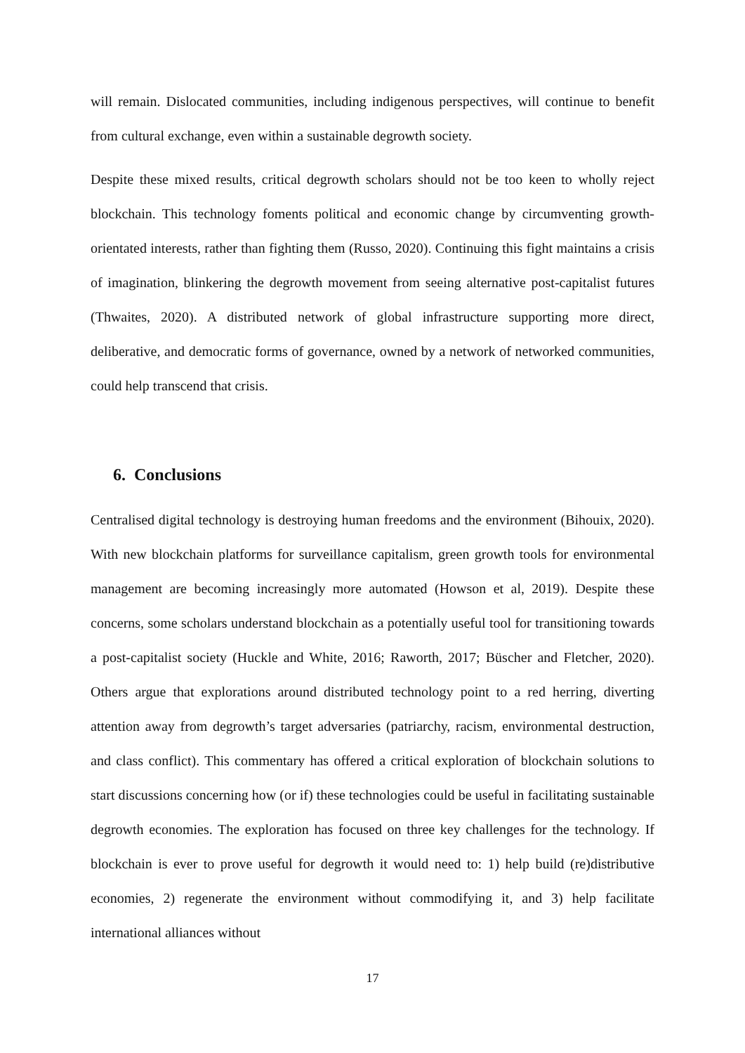will remain. Dislocated communities, including indigenous perspectives, will continue to benefit from cultural exchange, even within a sustainable degrowth society.
Despite these mixed results, critical degrowth scholars should not be too keen to wholly reject blockchain. This technology foments political and economic change by circumventing growth-orientated interests, rather than fighting them (Russo, 2020). Continuing this fight maintains a crisis of imagination, blinkering the degrowth movement from seeing alternative post-capitalist futures (Thwaites, 2020). A distributed network of global infrastructure supporting more direct, deliberative, and democratic forms of governance, owned by a network of networked communities, could help transcend that crisis.
6. Conclusions
Centralised digital technology is destroying human freedoms and the environment (Bihouix, 2020). With new blockchain platforms for surveillance capitalism, green growth tools for environmental management are becoming increasingly more automated (Howson et al, 2019). Despite these concerns, some scholars understand blockchain as a potentially useful tool for transitioning towards a post-capitalist society (Huckle and White, 2016; Raworth, 2017; Büscher and Fletcher, 2020). Others argue that explorations around distributed technology point to a red herring, diverting attention away from degrowth’s target adversaries (patriarchy, racism, environmental destruction, and class conflict). This commentary has offered a critical exploration of blockchain solutions to start discussions concerning how (or if) these technologies could be useful in facilitating sustainable degrowth economies. The exploration has focused on three key challenges for the technology. If blockchain is ever to prove useful for degrowth it would need to: 1) help build (re)distributive economies, 2) regenerate the environment without commodifying it, and 3) help facilitate international alliances without
17